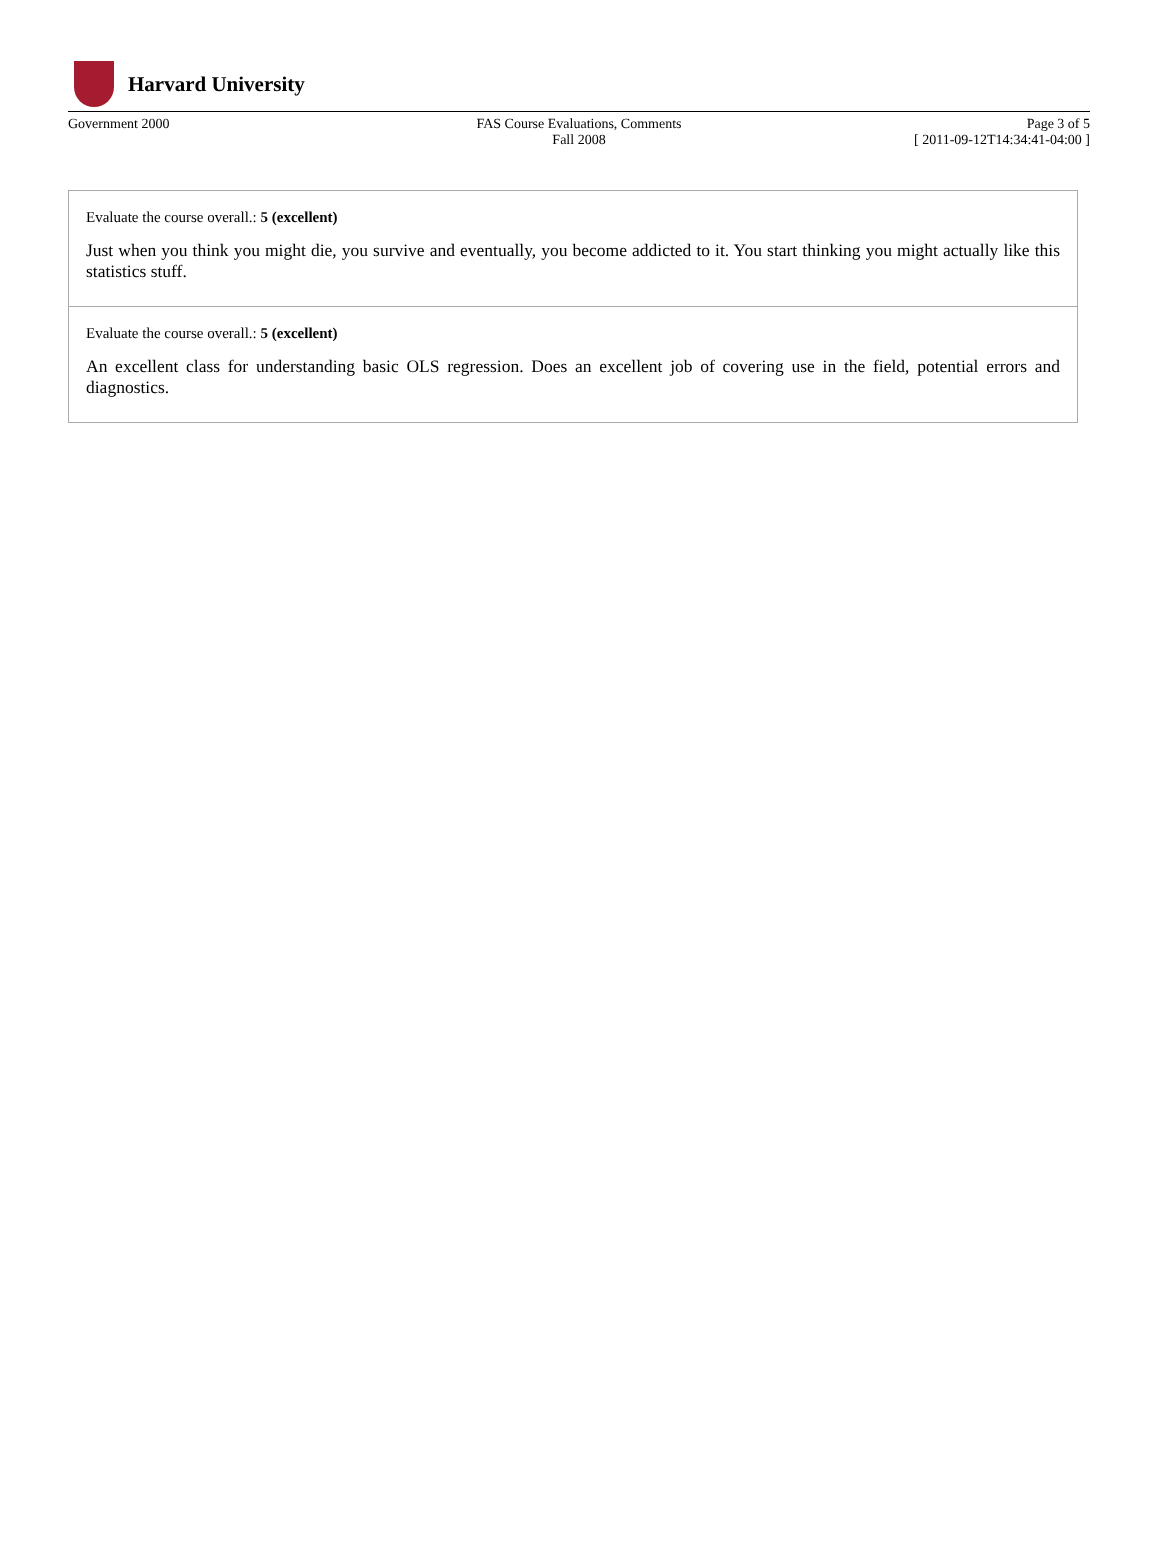Harvard University
Government 2000 FAS Course Evaluations, Comments
Fall 2008
Page 3 of 5
[ 2011-09-12T14:34:41-04:00 ]
Evaluate the course overall.: 5 (excellent)
Just when you think you might die, you survive and eventually, you become addicted to it. You start thinking you might actually like this statistics stuff.
Evaluate the course overall.: 5 (excellent)
An excellent class for understanding basic OLS regression. Does an excellent job of covering use in the field, potential errors and diagnostics.